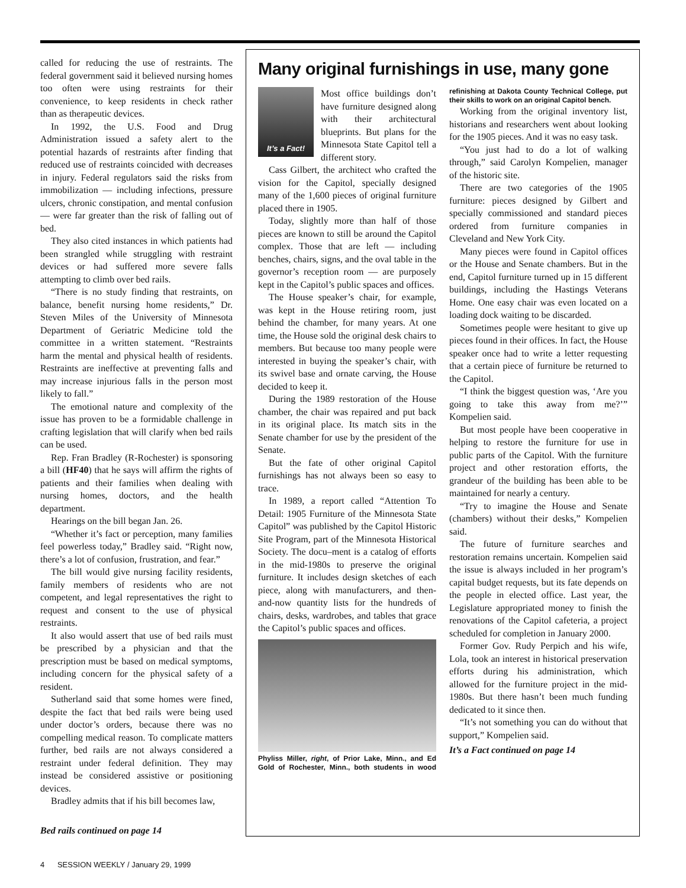called for reducing the use of restraints. The federal government said it believed nursing homes too often were using restraints for their convenience, to keep residents in check rather than as therapeutic devices.
In 1992, the U.S. Food and Drug Administration issued a safety alert to the potential hazards of restraints after finding that reduced use of restraints coincided with decreases in injury. Federal regulators said the risks from immobilization — including infections, pressure ulcers, chronic constipation, and mental confusion — were far greater than the risk of falling out of bed.
They also cited instances in which patients had been strangled while struggling with restraint devices or had suffered more severe falls attempting to climb over bed rails.
“There is no study finding that restraints, on balance, benefit nursing home residents,” Dr. Steven Miles of the University of Minnesota Department of Geriatric Medicine told the committee in a written statement. “Restraints harm the mental and physical health of residents. Restraints are ineffective at preventing falls and may increase injurious falls in the person most likely to fall.”
The emotional nature and complexity of the issue has proven to be a formidable challenge in crafting legislation that will clarify when bed rails can be used.
Rep. Fran Bradley (R-Rochester) is sponsoring a bill (HF40) that he says will affirm the rights of patients and their families when dealing with nursing homes, doctors, and the health department.
Hearings on the bill began Jan. 26.
“Whether it’s fact or perception, many families feel powerless today,” Bradley said. “Right now, there’s a lot of confusion, frustration, and fear.”
The bill would give nursing facility residents, family members of residents who are not competent, and legal representatives the right to request and consent to the use of physical restraints.
It also would assert that use of bed rails must be prescribed by a physician and that the prescription must be based on medical symptoms, including concern for the physical safety of a resident.
Sutherland said that some homes were fined, despite the fact that bed rails were being used under doctor’s orders, because there was no compelling medical reason. To complicate matters further, bed rails are not always considered a restraint under federal definition. They may instead be considered assistive or positioning devices.
Bradley admits that if his bill becomes law,
Bed rails continued on page 14
Many original furnishings in use, many gone
It’s a Fact!
Most office buildings don’t have furniture designed along with their architectural blueprints. But plans for the Minnesota State Capitol tell a different story.
Cass Gilbert, the architect who crafted the vision for the Capitol, specially designed many of the 1,600 pieces of original furniture placed there in 1905.
Today, slightly more than half of those pieces are known to still be around the Capitol complex. Those that are left — including benches, chairs, signs, and the oval table in the governor’s reception room — are purposely kept in the Capitol’s public spaces and offices.
The House speaker’s chair, for example, was kept in the House retiring room, just behind the chamber, for many years. At one time, the House sold the original desk chairs to members. But because too many people were interested in buying the speaker’s chair, with its swivel base and ornate carving, the House decided to keep it.
During the 1989 restoration of the House chamber, the chair was repaired and put back in its original place. Its match sits in the Senate chamber for use by the president of the Senate.
But the fate of other original Capitol furnishings has not always been so easy to trace.
In 1989, a report called “Attention To Detail: 1905 Furniture of the Minnesota State Capitol” was published by the Capitol Historic Site Program, part of the Minnesota Historical Society. The docu–ment is a catalog of efforts in the mid-1980s to preserve the original furniture. It includes design sketches of each piece, along with manufacturers, and then-and-now quantity lists for the hundreds of chairs, desks, wardrobes, and tables that grace the Capitol’s public spaces and offices.
Phyliss Miller, right, of Prior Lake, Minn., and Ed Gold of Rochester, Minn., both students in wood refinishing at Dakota County Technical College, put their skills to work on an original Capitol bench.
Working from the original inventory list, historians and researchers went about looking for the 1905 pieces. And it was no easy task.
“You just had to do a lot of walking through,” said Carolyn Kompelien, manager of the historic site.
There are two categories of the 1905 furniture: pieces designed by Gilbert and specially commissioned and standard pieces ordered from furniture companies in Cleveland and New York City.
Many pieces were found in Capitol offices or the House and Senate chambers. But in the end, Capitol furniture turned up in 15 different buildings, including the Hastings Veterans Home. One easy chair was even located on a loading dock waiting to be discarded.
Sometimes people were hesitant to give up pieces found in their offices. In fact, the House speaker once had to write a letter requesting that a certain piece of furniture be returned to the Capitol.
“I think the biggest question was, ‘Are you going to take this away from me?’” Kompelien said.
But most people have been cooperative in helping to restore the furniture for use in public parts of the Capitol. With the furniture project and other restoration efforts, the grandeur of the building has been able to be maintained for nearly a century.
“Try to imagine the House and Senate (chambers) without their desks,” Kompelien said.
The future of furniture searches and restoration remains uncertain. Kompelien said the issue is always included in her program’s capital budget requests, but its fate depends on the people in elected office. Last year, the Legislature appropriated money to finish the renovations of the Capitol cafeteria, a project scheduled for completion in January 2000.
Former Gov. Rudy Perpich and his wife, Lola, took an interest in historical preservation efforts during his administration, which allowed for the furniture project in the mid-1980s. But there hasn’t been much funding dedicated to it since then.
“It’s not something you can do without that support,” Kompelien said.
It’s a Fact continued on page 14
4 SESSION WEEKLY / January 29, 1999